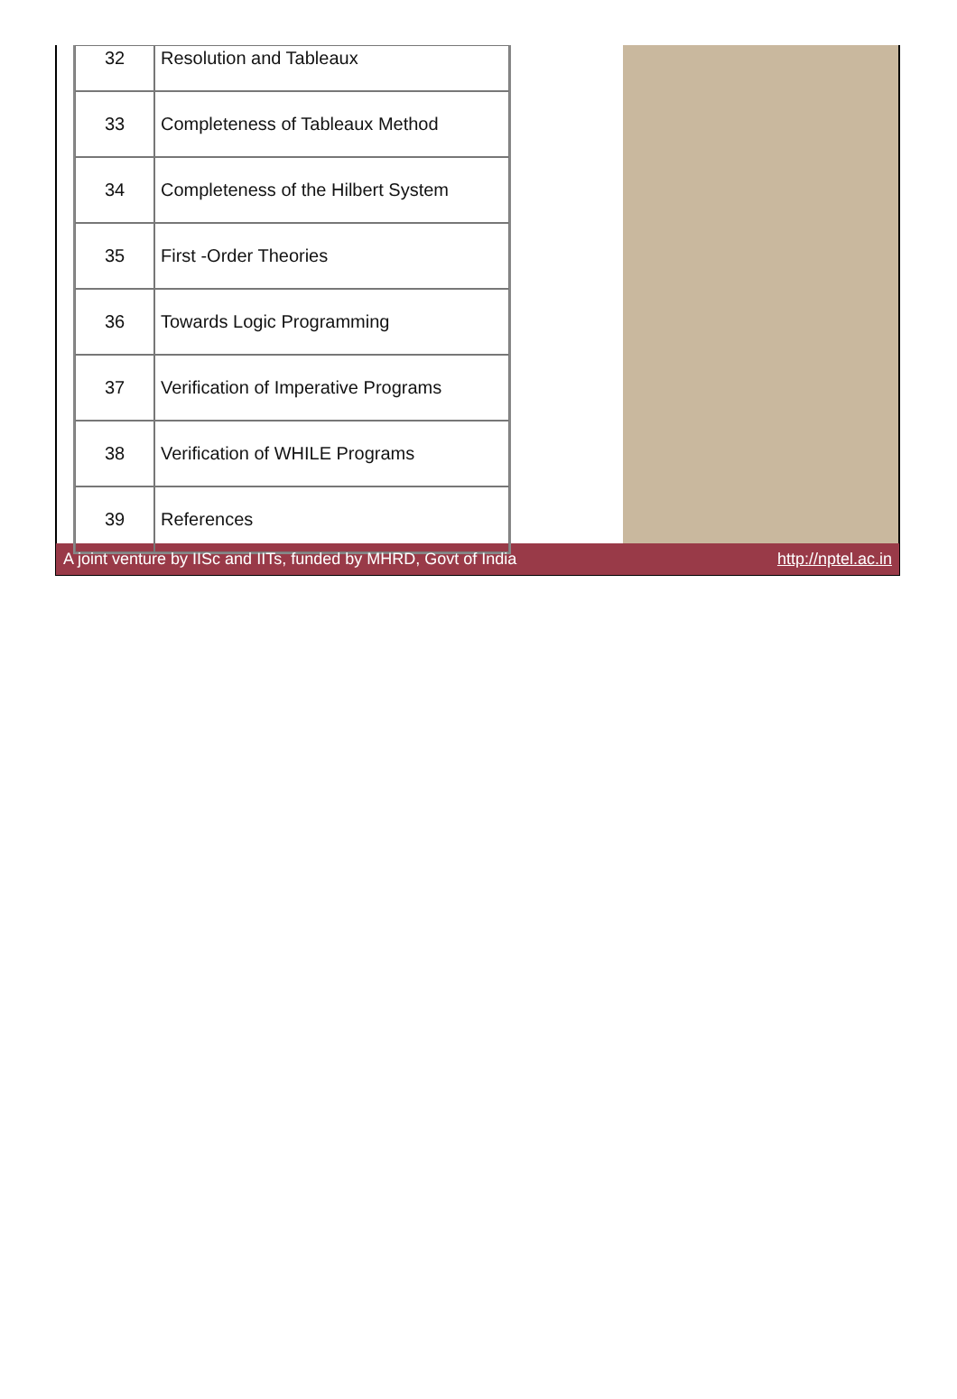| 32 | Resolution and Tableaux |
| 33 | Completeness of Tableaux Method |
| 34 | Completeness of the Hilbert System |
| 35 | First -Order Theories |
| 36 | Towards Logic Programming |
| 37 | Verification of Imperative Programs |
| 38 | Verification of WHILE Programs |
| 39 | References |
A joint venture by IISc and IITs, funded by MHRD, Govt of India http://nptel.ac.in